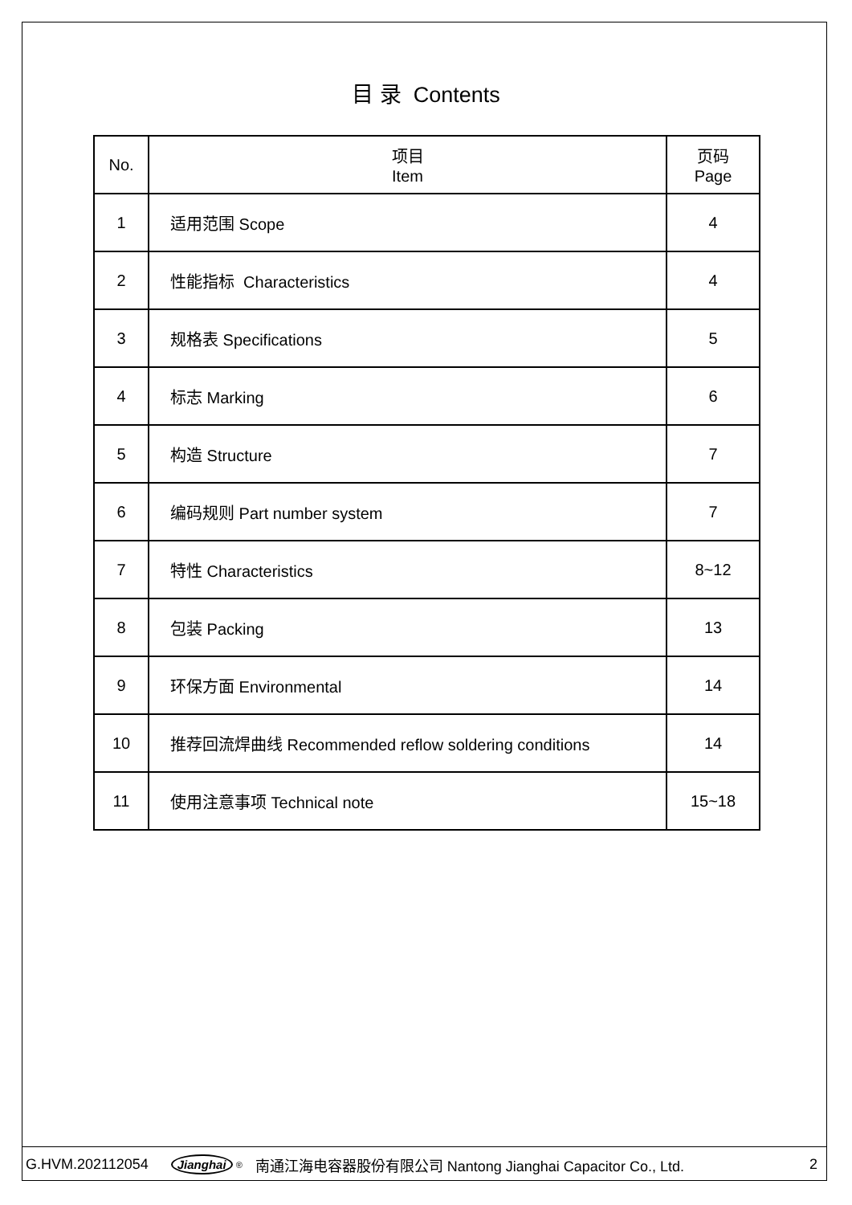目 录 Contents
| No. | 项目 Item | 页码 Page |
| --- | --- | --- |
| 1 | 适用范围 Scope | 4 |
| 2 | 性能指标 Characteristics | 4 |
| 3 | 规格表 Specifications | 5 |
| 4 | 标志 Marking | 6 |
| 5 | 构造 Structure | 7 |
| 6 | 编码规则 Part number system | 7 |
| 7 | 特性 Characteristics | 8~12 |
| 8 | 包装 Packing | 13 |
| 9 | 环保方面 Environmental | 14 |
| 10 | 推荐回流焊曲线 Recommended reflow soldering conditions | 14 |
| 11 | 使用注意事项 Technical note | 15~18 |
G.HVM.202112054 Jianghai<sup>®</sup> 南通江海电容器股份有限公司 Nantong Jianghai Capacitor Co., Ltd. 2